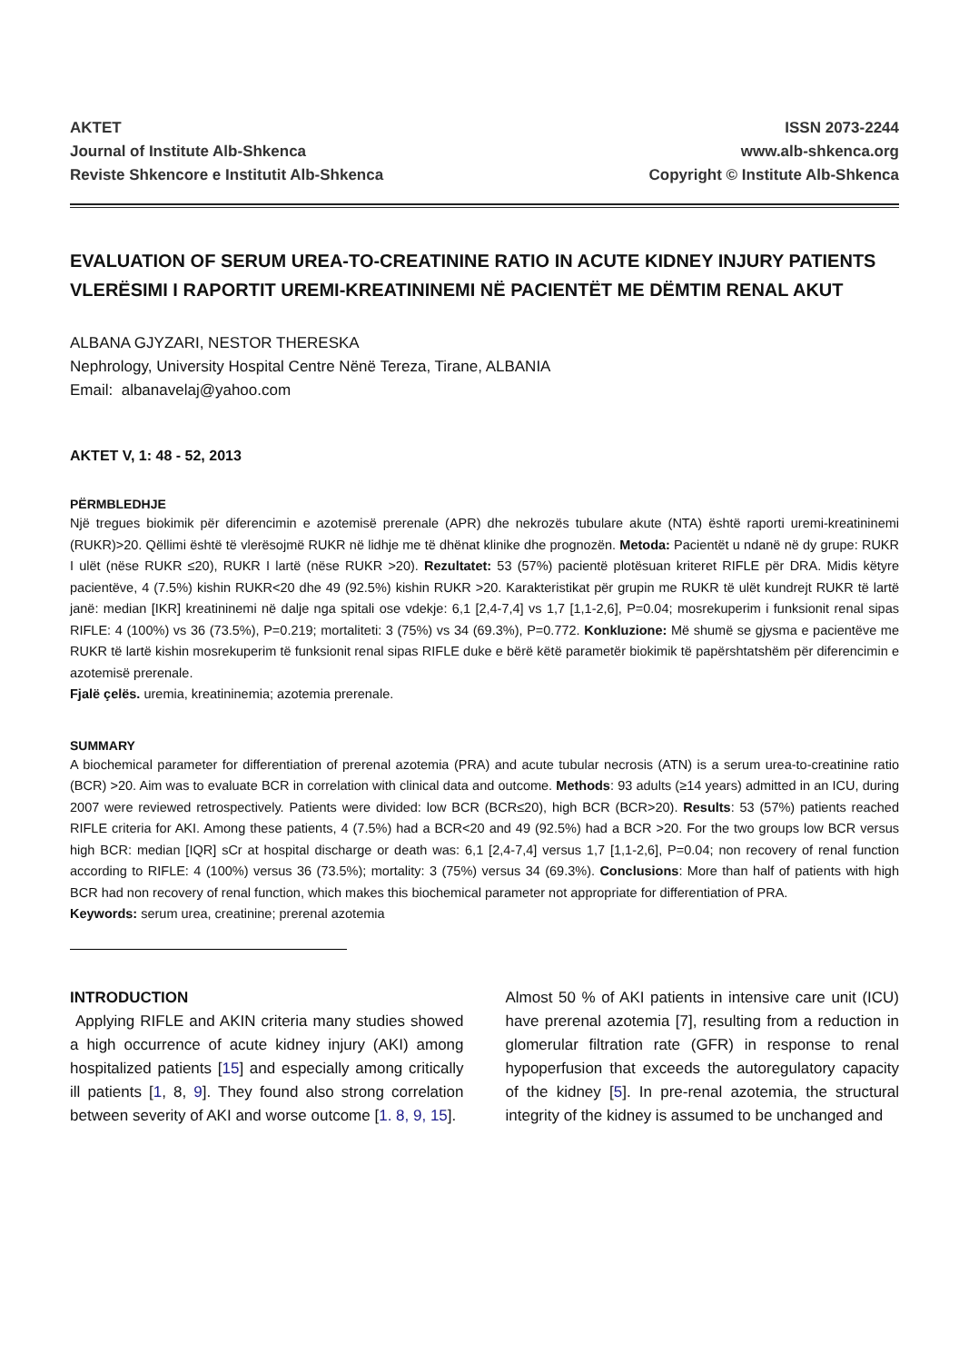AKTET
Journal of Institute Alb-Shkenca
Reviste Shkencore e Institutit Alb-Shkenca
ISSN 2073-2244
www.alb-shkenca.org
Copyright © Institute Alb-Shkenca
EVALUATION OF SERUM UREA-TO-CREATININE RATIO IN ACUTE KIDNEY INJURY PATIENTS
VLERËSIMI I RAPORTIT UREMI-KREATININEMI NË PACIENTËT ME DËMTIM RENAL AKUT
ALBANA GJYZARI, NESTOR THERESKA
Nephrology, University Hospital Centre Nënë Tereza, Tirane, ALBANIA
Email: albanavelaj@yahoo.com
AKTET V, 1: 48 - 52, 2013
PËRMBLEDHJE
Një tregues biokimik për diferencimin e azotemisë prerenale (APR) dhe nekrozës tubulare akute (NTA) është raporti uremi-kreatininemi (RUKR)>20. Qëllimi është të vlerësojmë RUKR në lidhje me të dhënat klinike dhe prognozën. Metoda: Pacientët u ndanë në dy grupe: RUKR I ulët (nëse RUKR ≤20), RUKR I lartë (nëse RUKR >20). Rezultatet: 53 (57%) pacientë plotësuan kriteret RIFLE për DRA. Midis këtyre pacientëve, 4 (7.5%) kishin RUKR<20 dhe 49 (92.5%) kishin RUKR >20. Karakteristikat për grupin me RUKR të ulët kundrejt RUKR të lartë janë: median [IKR] kreatininemi në dalje nga spitali ose vdekje: 6,1 [2,4-7,4] vs 1,7 [1,1-2,6], P=0.04; mosrekuperim i funksionit renal sipas RIFLE: 4 (100%) vs 36 (73.5%), P=0.219; mortaliteti: 3 (75%) vs 34 (69.3%), P=0.772. Konkluzione: Më shumë se gjysma e pacientëve me RUKR të lartë kishin mosrekuperim të funksionit renal sipas RIFLE duke e bërë këtë parametër biokimik të papërshtatshëm për diferencimin e azotemisë prerenale.
Fjalë çelës. uremia, kreatininemia; azotemia prerenale.
SUMMARY
A biochemical parameter for differentiation of prerenal azotemia (PRA) and acute tubular necrosis (ATN) is a serum urea-to-creatinine ratio (BCR) >20. Aim was to evaluate BCR in correlation with clinical data and outcome. Methods: 93 adults (≥14 years) admitted in an ICU, during 2007 were reviewed retrospectively. Patients were divided: low BCR (BCR≤20), high BCR (BCR>20). Results: 53 (57%) patients reached RIFLE criteria for AKI. Among these patients, 4 (7.5%) had a BCR<20 and 49 (92.5%) had a BCR >20. For the two groups low BCR versus high BCR: median [IQR] sCr at hospital discharge or death was: 6,1 [2,4-7,4] versus 1,7 [1,1-2,6], P=0.04; non recovery of renal function according to RIFLE: 4 (100%) versus 36 (73.5%); mortality: 3 (75%) versus 34 (69.3%). Conclusions: More than half of patients with high BCR had non recovery of renal function, which makes this biochemical parameter not appropriate for differentiation of PRA.
Keywords: serum urea, creatinine; prerenal azotemia
INTRODUCTION
Applying RIFLE and AKIN criteria many studies showed a high occurrence of acute kidney injury (AKI) among hospitalized patients [15] and especially among critically ill patients [1, 8, 9]. They found also strong correlation between severity of AKI and worse outcome [1. 8, 9, 15].
Almost 50 % of AKI patients in intensive care unit (ICU) have prerenal azotemia [7], resulting from a reduction in glomerular filtration rate (GFR) in response to renal hypoperfusion that exceeds the autoregulatory capacity of the kidney [5]. In pre-renal azotemia, the structural integrity of the kidney is assumed to be unchanged and